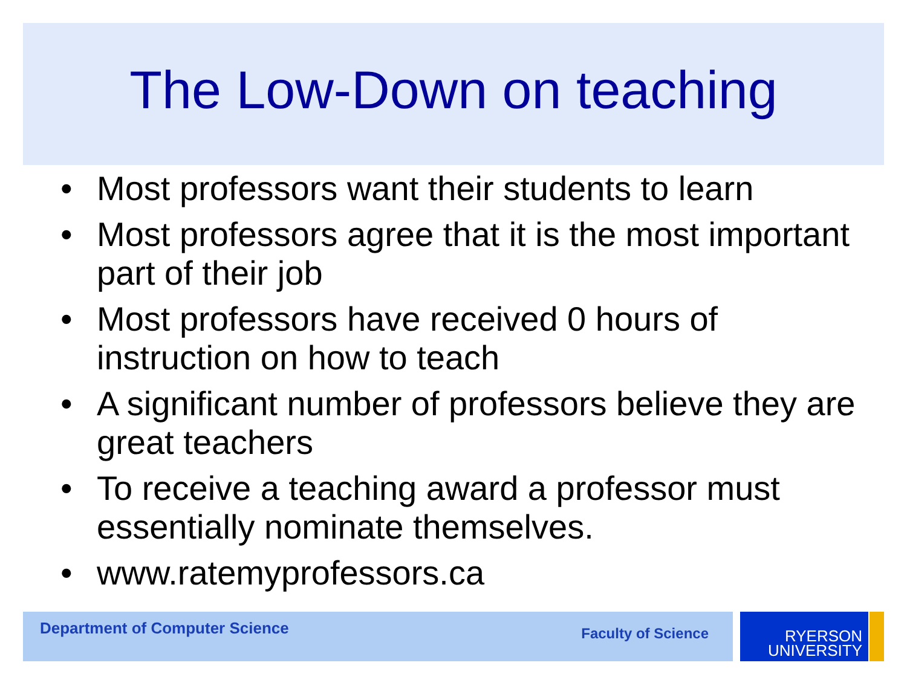The Low-Down on teaching
• Most professors want their students to learn
• Most professors agree that it is the most important part of their job
• Most professors have received 0 hours of instruction on how to teach
• A significant number of professors believe they are great teachers
• To receive a teaching award a professor must essentially nominate themselves.
• www.ratemyprofessors.ca
Department of Computer Science Faculty of Science
RYERSON
UNIVERSITY